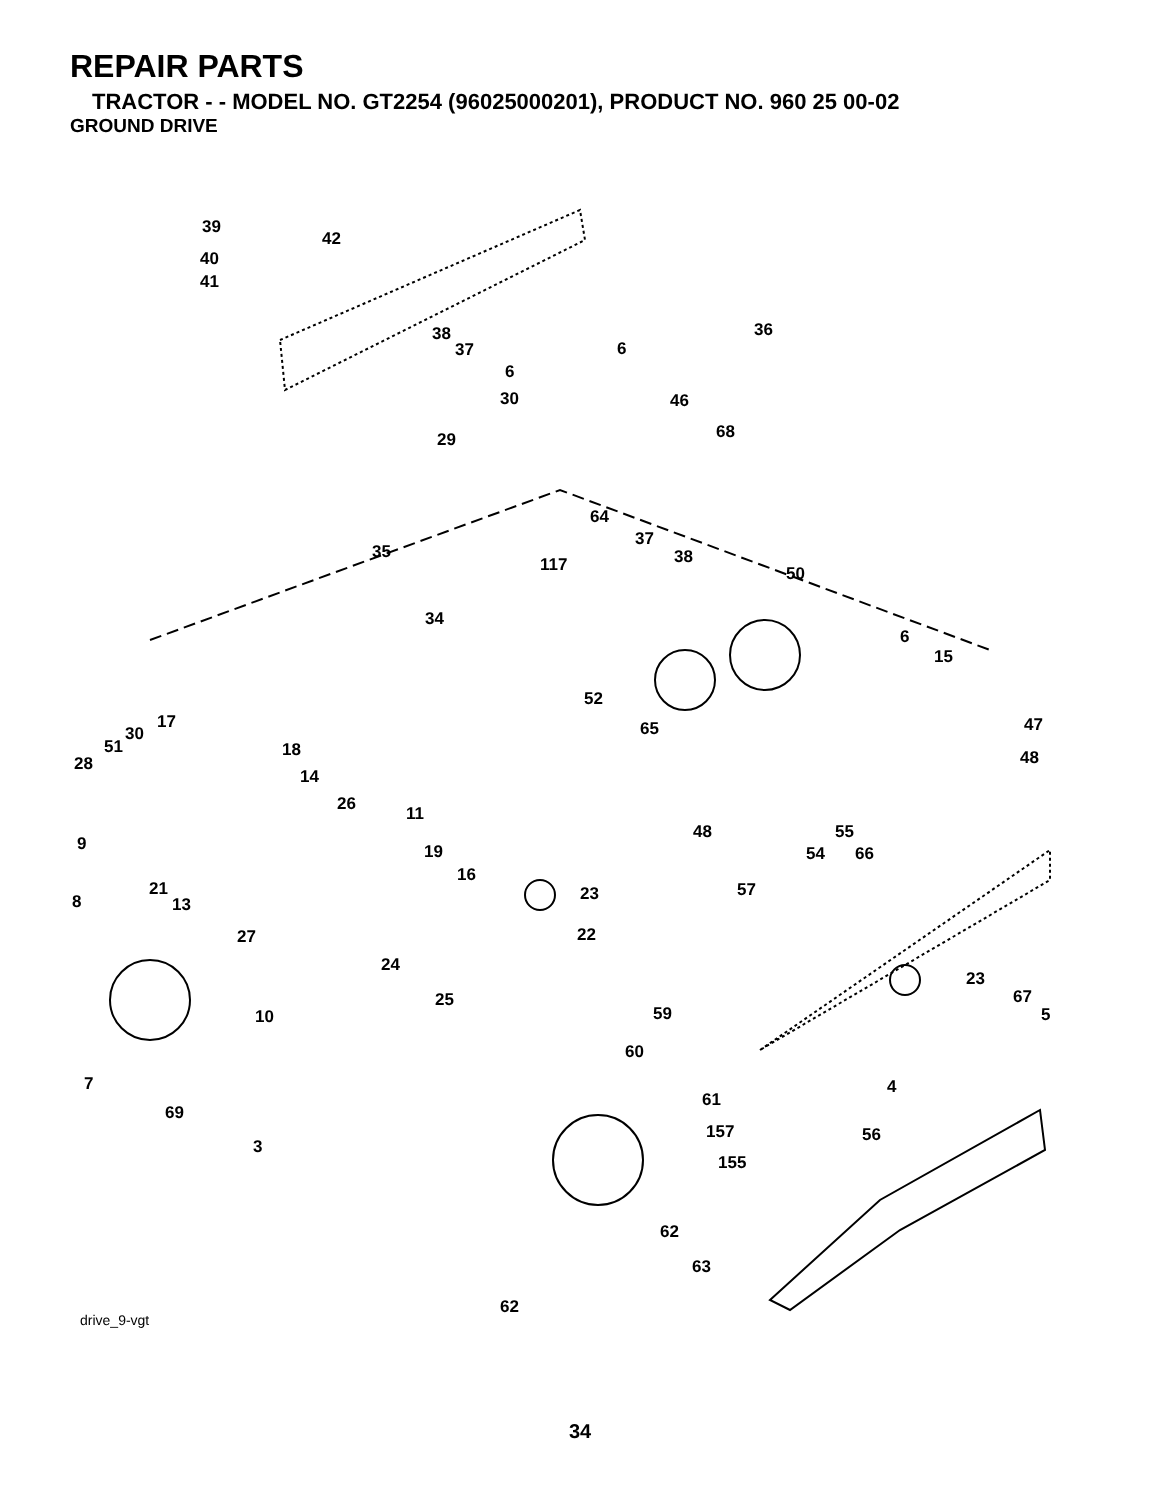REPAIR PARTS
TRACTOR - - MODEL NO. GT2254 (96025000201), PRODUCT NO. 960 25 00-02
GROUND DRIVE
39
42
40
41
38
37
36
6
6
30 46
68 29
64
37
38 35
117 50
34
6
15
52
65 47 17
30
51
28
18
14
48
26 11
48 55
54 66 9 19
16
21
13 8 23 57
27 22
24
23
25 67
10 59 5
60
7 4
61
69
157 56
3
155
62
63
62
drive_9-vgt
34